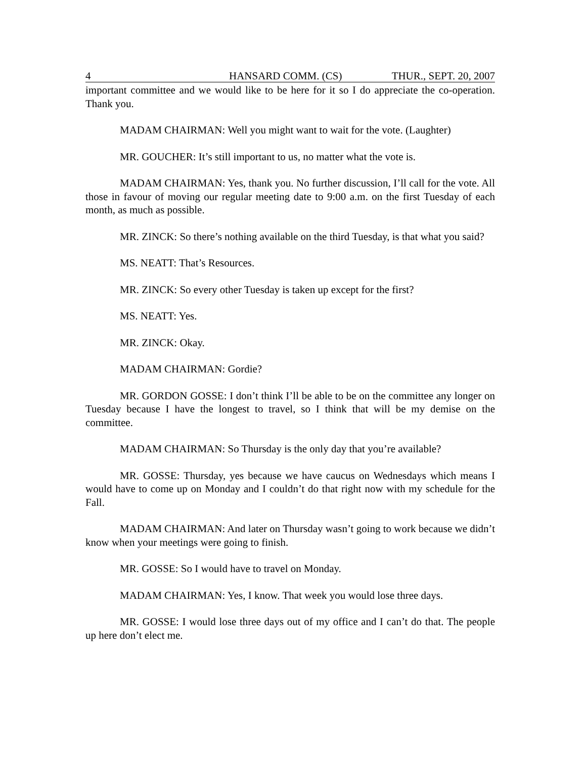4 HANSARD COMM. (CS) THUR., SEPT. 20, 2007
important committee and we would like to be here for it so I do appreciate the co-operation. Thank you.
MADAM CHAIRMAN: Well you might want to wait for the vote. (Laughter)
MR. GOUCHER: It’s still important to us, no matter what the vote is.
MADAM CHAIRMAN: Yes, thank you. No further discussion, I’ll call for the vote. All those in favour of moving our regular meeting date to 9:00 a.m. on the first Tuesday of each month, as much as possible.
MR. ZINCK: So there’s nothing available on the third Tuesday, is that what you said?
MS. NEATT: That’s Resources.
MR. ZINCK: So every other Tuesday is taken up except for the first?
MS. NEATT: Yes.
MR. ZINCK: Okay.
MADAM CHAIRMAN: Gordie?
MR. GORDON GOSSE: I don’t think I’ll be able to be on the committee any longer on Tuesday because I have the longest to travel, so I think that will be my demise on the committee.
MADAM CHAIRMAN: So Thursday is the only day that you’re available?
MR. GOSSE: Thursday, yes because we have caucus on Wednesdays which means I would have to come up on Monday and I couldn’t do that right now with my schedule for the Fall.
MADAM CHAIRMAN: And later on Thursday wasn’t going to work because we didn’t know when your meetings were going to finish.
MR. GOSSE: So I would have to travel on Monday.
MADAM CHAIRMAN: Yes, I know. That week you would lose three days.
MR. GOSSE: I would lose three days out of my office and I can’t do that. The people up here don’t elect me.